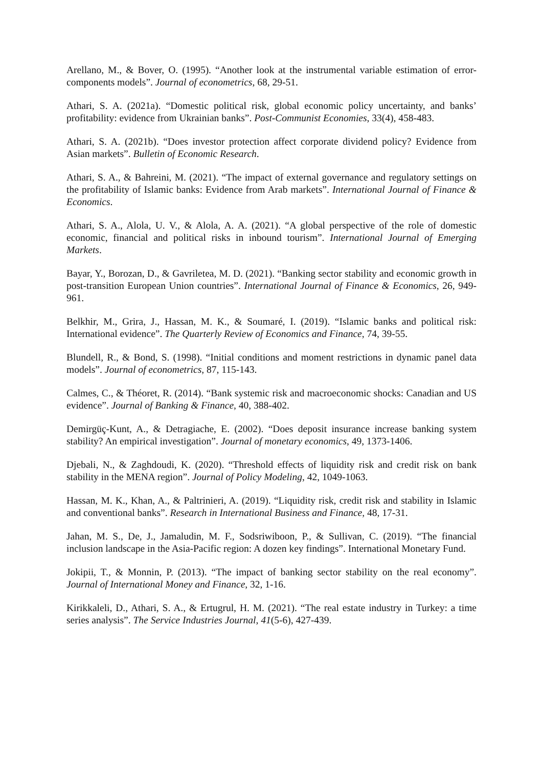Arellano, M., & Bover, O. (1995). “Another look at the instrumental variable estimation of error-components models”. Journal of econometrics, 68, 29-51.
Athari, S. A. (2021a). “Domestic political risk, global economic policy uncertainty, and banks’ profitability: evidence from Ukrainian banks”. Post-Communist Economies, 33(4), 458-483.
Athari, S. A. (2021b). “Does investor protection affect corporate dividend policy? Evidence from Asian markets”. Bulletin of Economic Research.
Athari, S. A., & Bahreini, M. (2021). “The impact of external governance and regulatory settings on the profitability of Islamic banks: Evidence from Arab markets”. International Journal of Finance & Economics.
Athari, S. A., Alola, U. V., & Alola, A. A. (2021). “A global perspective of the role of domestic economic, financial and political risks in inbound tourism”. International Journal of Emerging Markets.
Bayar, Y., Borozan, D., & Gavriletea, M. D. (2021). “Banking sector stability and economic growth in post-transition European Union countries”. International Journal of Finance & Economics, 26, 949-961.
Belkhir, M., Grira, J., Hassan, M. K., & Soumaré, I. (2019). “Islamic banks and political risk: International evidence”. The Quarterly Review of Economics and Finance, 74, 39-55.
Blundell, R., & Bond, S. (1998). “Initial conditions and moment restrictions in dynamic panel data models”. Journal of econometrics, 87, 115-143.
Calmes, C., & Théoret, R. (2014). “Bank systemic risk and macroeconomic shocks: Canadian and US evidence”. Journal of Banking & Finance, 40, 388-402.
Demirgüç-Kunt, A., & Detragiache, E. (2002). “Does deposit insurance increase banking system stability? An empirical investigation”. Journal of monetary economics, 49, 1373-1406.
Djebali, N., & Zaghdoudi, K. (2020). “Threshold effects of liquidity risk and credit risk on bank stability in the MENA region”. Journal of Policy Modeling, 42, 1049-1063.
Hassan, M. K., Khan, A., & Paltrinieri, A. (2019). “Liquidity risk, credit risk and stability in Islamic and conventional banks”. Research in International Business and Finance, 48, 17-31.
Jahan, M. S., De, J., Jamaludin, M. F., Sodsriwiboon, P., & Sullivan, C. (2019). “The financial inclusion landscape in the Asia-Pacific region: A dozen key findings”. International Monetary Fund.
Jokipii, T., & Monnin, P. (2013). “The impact of banking sector stability on the real economy”. Journal of International Money and Finance, 32, 1-16.
Kirikkaleli, D., Athari, S. A., & Ertugrul, H. M. (2021). “The real estate industry in Turkey: a time series analysis”. The Service Industries Journal, 41(5-6), 427-439.